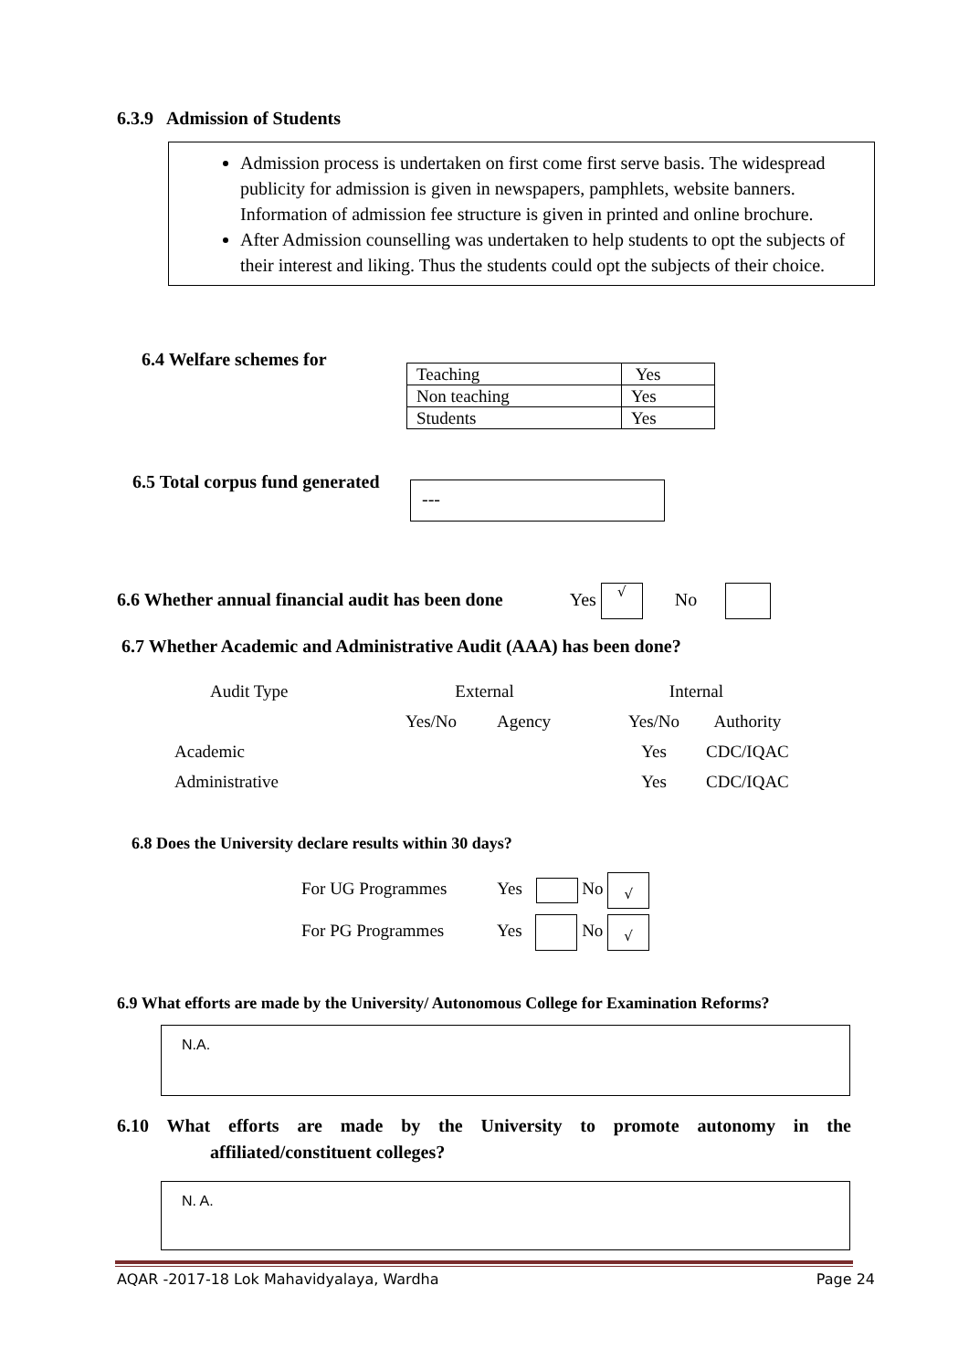6.3.9 Admission of Students
Admission process is undertaken on first come first serve basis. The widespread publicity for admission is given in newspapers, pamphlets, website banners. Information of admission fee structure is given in printed and online brochure.
After Admission counselling was undertaken to help students to opt the subjects of their interest and liking. Thus the students could opt the subjects of their choice.
6.4 Welfare schemes for
| Teaching | Yes |
| Non teaching | Yes |
| Students | Yes |
6.5 Total corpus fund generated
---
6.6 Whether annual financial audit has been done Yes √ No
6.7 Whether Academic and Administrative Audit (AAA) has been done?
| Audit Type | External | | Internal | |
| | Yes/No | Agency | Yes/No | Authority |
| Academic | | | Yes | CDC/IQAC |
| Administrative | | | Yes | CDC/IQAC |
6.8 Does the University declare results within 30 days?
For UG Programmes Yes No √
For PG Programmes Yes No √
6.9 What efforts are made by the University/ Autonomous College for Examination Reforms?
N.A.
6.10 What efforts are made by the University to promote autonomy in the
affiliated/constituent colleges?
N. A.
AQAR -2017-18 Lok Mahavidyalaya, Wardha Page 24